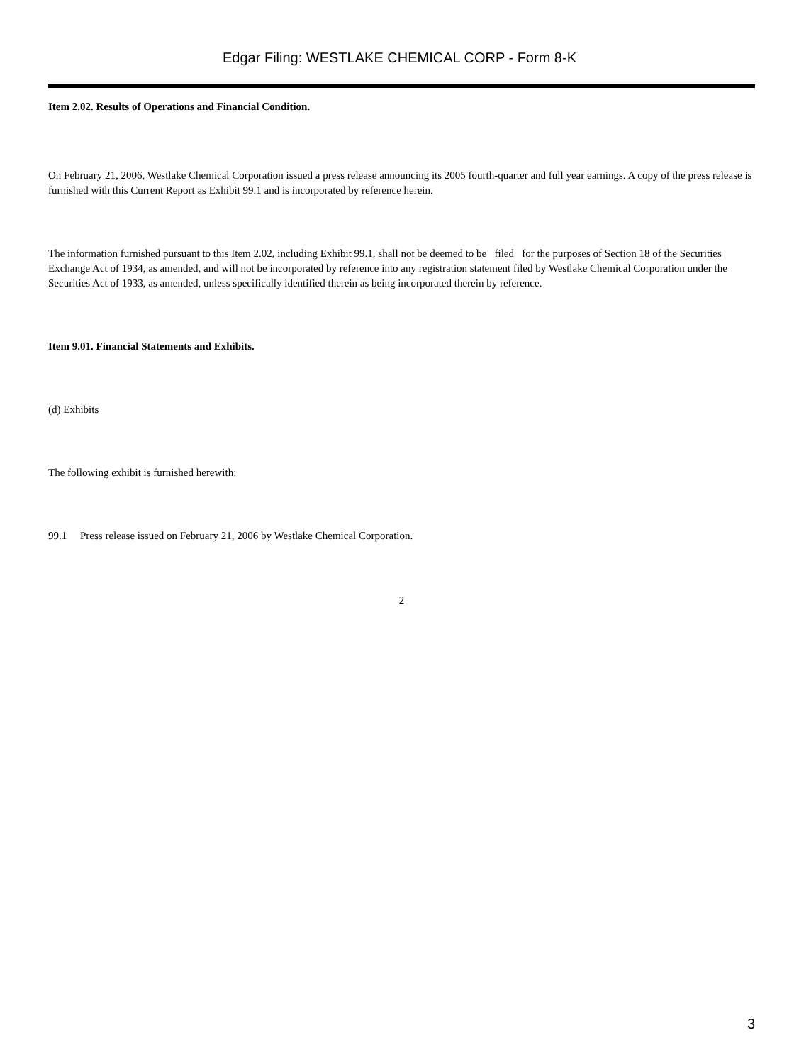Edgar Filing: WESTLAKE CHEMICAL CORP - Form 8-K
Item 2.02. Results of Operations and Financial Condition.
On February 21, 2006, Westlake Chemical Corporation issued a press release announcing its 2005 fourth-quarter and full year earnings. A copy of the press release is furnished with this Current Report as Exhibit 99.1 and is incorporated by reference herein.
The information furnished pursuant to this Item 2.02, including Exhibit 99.1, shall not be deemed to be filed for the purposes of Section 18 of the Securities Exchange Act of 1934, as amended, and will not be incorporated by reference into any registration statement filed by Westlake Chemical Corporation under the Securities Act of 1933, as amended, unless specifically identified therein as being incorporated therein by reference.
Item 9.01. Financial Statements and Exhibits.
(d) Exhibits
The following exhibit is furnished herewith:
99.1 Press release issued on February 21, 2006 by Westlake Chemical Corporation.
2
3